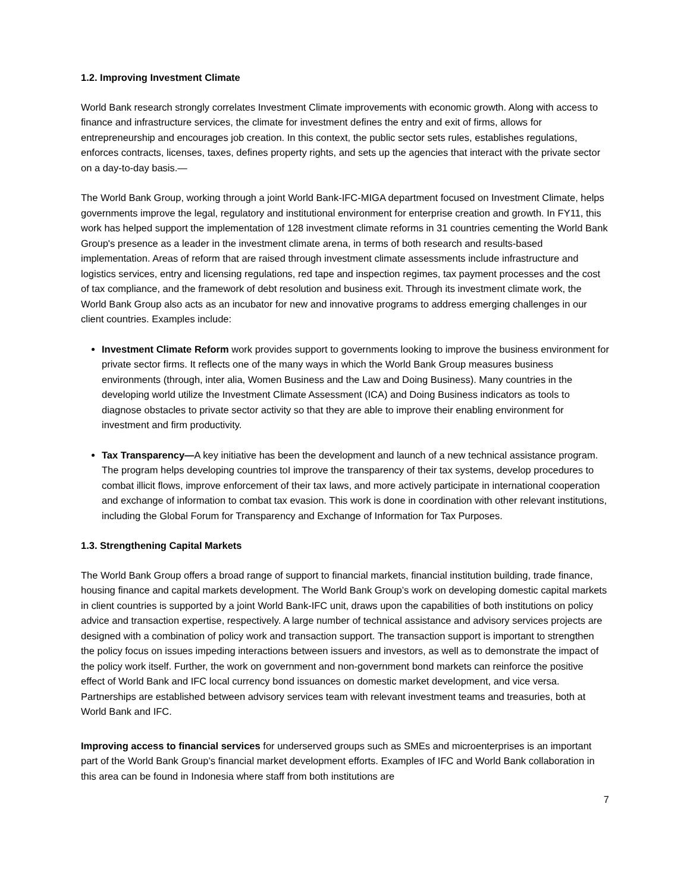1.2. Improving Investment Climate
World Bank research strongly correlates Investment Climate improvements with economic growth. Along with access to finance and infrastructure services, the climate for investment defines the entry and exit of firms, allows for entrepreneurship and encourages job creation. In this context, the public sector sets rules, establishes regulations, enforces contracts, licenses, taxes, defines property rights, and sets up the agencies that interact with the private sector on a day-to-day basis.—
The World Bank Group, working through a joint World Bank-IFC-MIGA department focused on Investment Climate, helps governments improve the legal, regulatory and institutional environment for enterprise creation and growth. In FY11, this work has helped support the implementation of 128 investment climate reforms in 31 countries cementing the World Bank Group's presence as a leader in the investment climate arena, in terms of both research and results-based implementation. Areas of reform that are raised through investment climate assessments include infrastructure and logistics services, entry and licensing regulations, red tape and inspection regimes, tax payment processes and the cost of tax compliance, and the framework of debt resolution and business exit. Through its investment climate work, the World Bank Group also acts as an incubator for new and innovative programs to address emerging challenges in our client countries. Examples include:
Investment Climate Reform work provides support to governments looking to improve the business environment for private sector firms. It reflects one of the many ways in which the World Bank Group measures business environments (through, inter alia, Women Business and the Law and Doing Business). Many countries in the developing world utilize the Investment Climate Assessment (ICA) and Doing Business indicators as tools to diagnose obstacles to private sector activity so that they are able to improve their enabling environment for investment and firm productivity.
Tax Transparency—A key initiative has been the development and launch of a new technical assistance program. The program helps developing countries toI improve the transparency of their tax systems, develop procedures to combat illicit flows, improve enforcement of their tax laws, and more actively participate in international cooperation and exchange of information to combat tax evasion. This work is done in coordination with other relevant institutions, including the Global Forum for Transparency and Exchange of Information for Tax Purposes.
1.3. Strengthening Capital Markets
The World Bank Group offers a broad range of support to financial markets, financial institution building, trade finance, housing finance and capital markets development. The World Bank Group’s work on developing domestic capital markets in client countries is supported by a joint World Bank-IFC unit, draws upon the capabilities of both institutions on policy advice and transaction expertise, respectively. A large number of technical assistance and advisory services projects are designed with a combination of policy work and transaction support. The transaction support is important to strengthen the policy focus on issues impeding interactions between issuers and investors, as well as to demonstrate the impact of the policy work itself. Further, the work on government and non-government bond markets can reinforce the positive effect of World Bank and IFC local currency bond issuances on domestic market development, and vice versa. Partnerships are established between advisory services team with relevant investment teams and treasuries, both at World Bank and IFC.
Improving access to financial services for underserved groups such as SMEs and microenterprises is an important part of the World Bank Group’s financial market development efforts. Examples of IFC and World Bank collaboration in this area can be found in Indonesia where staff from both institutions are
7